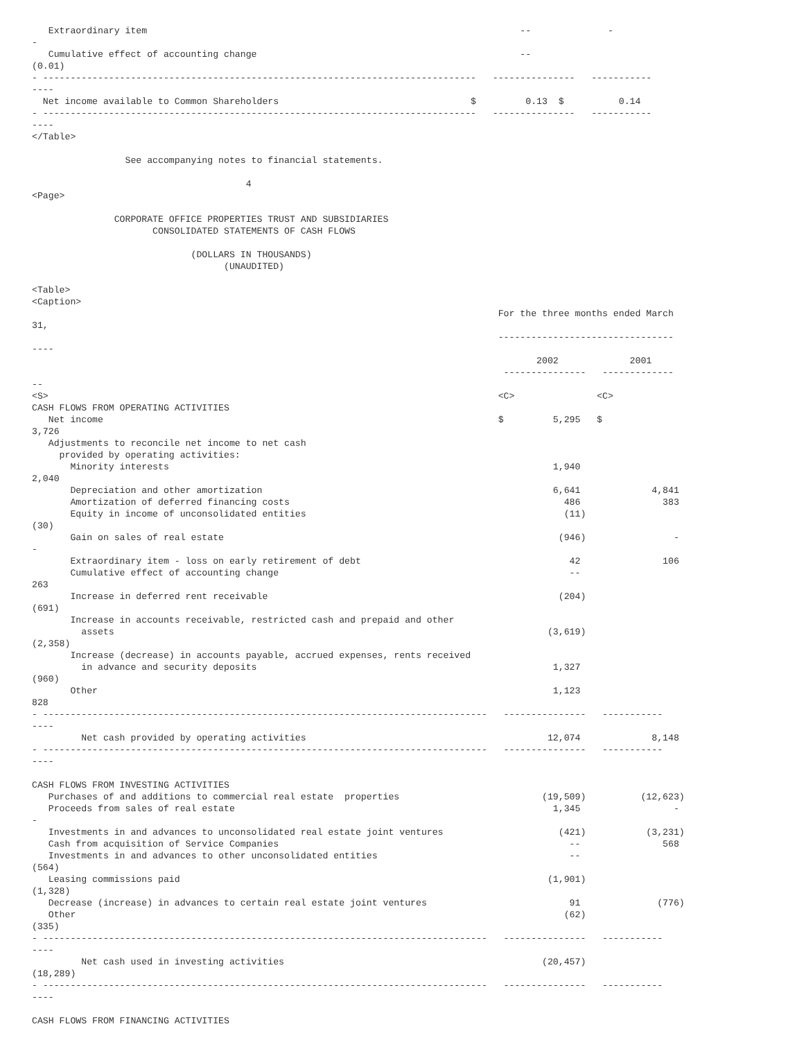Extraordinary item                                                                    --              -
-
   Cumulative effect of accounting change                                                --
(0.01)
- -------------------------------------------------------------------------------   ---------------   -----------
----
  Net income available to Common Shareholders                                   $         0.13  $          0.14
- -------------------------------------------------------------------------------   ---------------   -----------
----
</Table>

                 See accompanying notes to financial statements.

                                       4
<Page>

               CORPORATE OFFICE PROPERTIES TRUST AND SUBSIDIARIES
                      CONSOLIDATED STATEMENTS OF CASH FLOWS

                             (DOLLARS IN THOUSANDS)
                                   (UNAUDITED)

<Table>
<Caption>
                                                                                     For the three months ended March
31,
                                                                                     --------------------------------
----
                                                                                            2002             2001
                                                                                      ---------------   -------------
--
<S>                                                                                  <C>               <C>
CASH FLOWS FROM OPERATING ACTIVITIES
   Net income                                                                        $         5,295   $
3,726
   Adjustments to reconcile net income to net cash
     provided by operating activities:
       Minority interests                                                                      1,940
2,040
       Depreciation and other amortization                                                     6,641             4,841
       Amortization of deferred financing costs                                                  486               383
       Equity in income of unconsolidated entities                                               (11)
(30)
       Gain on sales of real estate                                                             (946)                -
-
       Extraordinary item - loss on early retirement of debt                                      42               106
       Cumulative effect of accounting change                                                     --
263
       Increase in deferred rent receivable                                                     (204)
(691)
       Increase in accounts receivable, restricted cash and prepaid and other
         assets                                                                               (3,619)
(2,358)
       Increase (decrease) in accounts payable, accrued expenses, rents received
         in advance and security deposits                                                      1,327
(960)
       Other                                                                                   1,123
828
- ---------------------------------------------------------------------------------   ---------------   -----------
----
         Net cash provided by operating activities                                            12,074             8,148
- ---------------------------------------------------------------------------------   ---------------   -----------
----

CASH FLOWS FROM INVESTING ACTIVITIES
   Purchases of and additions to commercial real estate  properties                          (19,509)          (12,623)
   Proceeds from sales of real estate                                                          1,345                 -
-
   Investments in and advances to unconsolidated real estate joint ventures                     (421)           (3,231)
   Cash from acquisition of Service Companies                                                     --               568
   Investments in and advances to other unconsolidated entities                                   --
(564)
   Leasing commissions paid                                                                   (1,901)
(1,328)
   Decrease (increase) in advances to certain real estate joint ventures                          91              (776)
   Other                                                                                         (62)
(335)
- ---------------------------------------------------------------------------------   ---------------   -----------
----
         Net cash used in investing activities                                               (20,457)
(18,289)
- ---------------------------------------------------------------------------------   ---------------   -----------
----

CASH FLOWS FROM FINANCING ACTIVITIES